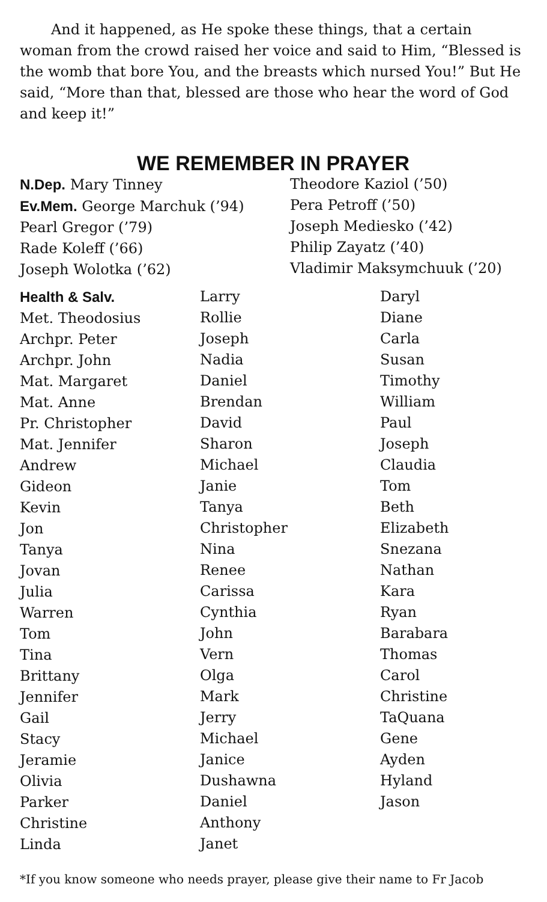And it happened, as He spoke these things, that a certain woman from the crowd raised her voice and said to Him, “Blessed is the womb that bore You, and the breasts which nursed You!” But He said, “More than that, blessed are those who hear the word of God and keep it!”
WE REMEMBER IN PRAYER
N.Dep. Mary Tinney
Ev.Mem. George Marchuk (’94)
Pearl Gregor (’79)
Rade Koleff (’66)
Joseph Wolotka (’62)
Theodore Kaziol (’50)
Pera Petroff (’50)
Joseph Mediesko (’42)
Philip Zayatz (’40)
Vladimir Maksymchuuk (’20)
Health & Salv.
Met. Theodosius
Archpr. Peter
Archpr. John
Mat. Margaret
Mat. Anne
Pr. Christopher
Mat. Jennifer
Andrew
Gideon
Kevin
Jon
Tanya
Jovan
Julia
Warren
Tom
Tina
Brittany
Jennifer
Gail
Stacy
Jeramie
Olivia
Parker
Christine
Linda
Larry
Rollie
Joseph
Nadia
Daniel
Brendan
David
Sharon
Michael
Janie
Tanya
Christopher
Nina
Renee
Carissa
Cynthia
John
Vern
Olga
Mark
Jerry
Michael
Janice
Dushawna
Daniel
Anthony
Janet
Daryl
Diane
Carla
Susan
Timothy
William
Paul
Joseph
Claudia
Tom
Beth
Elizabeth
Snezana
Nathan
Kara
Ryan
Barabara
Thomas
Carol
Christine
TaQuana
Gene
Ayden
Hyland
Jason
*If you know someone who needs prayer, please give their name to Fr Jacob